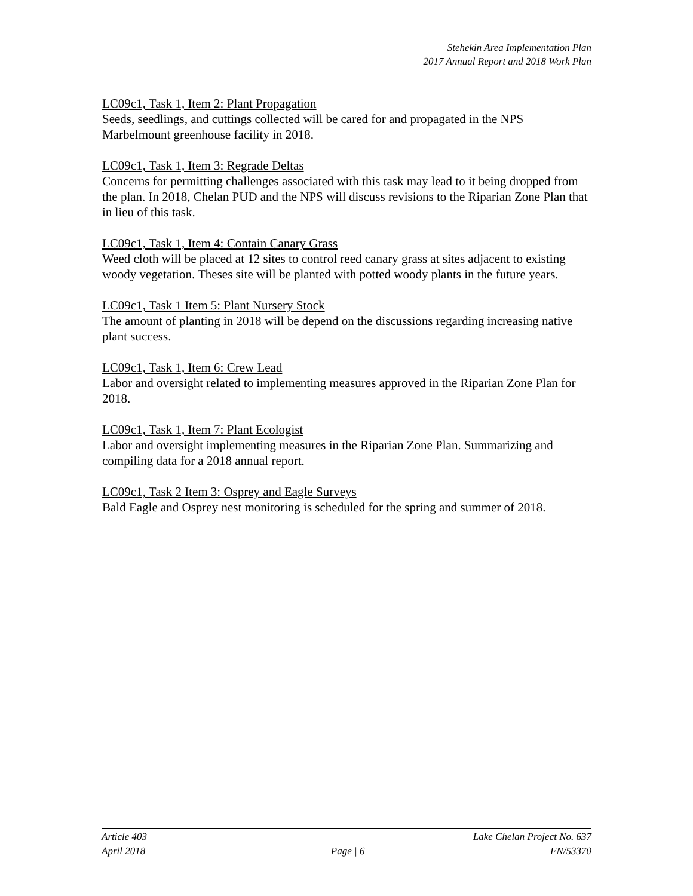Stehekin Area Implementation Plan
2017 Annual Report and 2018 Work Plan
LC09c1, Task 1, Item 2: Plant Propagation
Seeds, seedlings, and cuttings collected will be cared for and propagated in the NPS Marbelmount greenhouse facility in 2018.
LC09c1, Task 1, Item 3: Regrade Deltas
Concerns for permitting challenges associated with this task may lead to it being dropped from the plan. In 2018, Chelan PUD and the NPS will discuss revisions to the Riparian Zone Plan that in lieu of this task.
LC09c1, Task 1, Item 4: Contain Canary Grass
Weed cloth will be placed at 12 sites to control reed canary grass at sites adjacent to existing woody vegetation. Theses site will be planted with potted woody plants in the future years.
LC09c1, Task 1 Item 5: Plant Nursery Stock
The amount of planting in 2018 will be depend on the discussions regarding increasing native plant success.
LC09c1, Task 1, Item 6: Crew Lead
Labor and oversight related to implementing measures approved in the Riparian Zone Plan for 2018.
LC09c1, Task 1, Item 7: Plant Ecologist
Labor and oversight implementing measures in the Riparian Zone Plan. Summarizing and compiling data for a 2018 annual report.
LC09c1, Task 2 Item 3: Osprey and Eagle Surveys
Bald Eagle and Osprey nest monitoring is scheduled for the spring and summer of 2018.
Article 403 Lake Chelan Project No. 637
April 2018 Page | 6 FN/53370